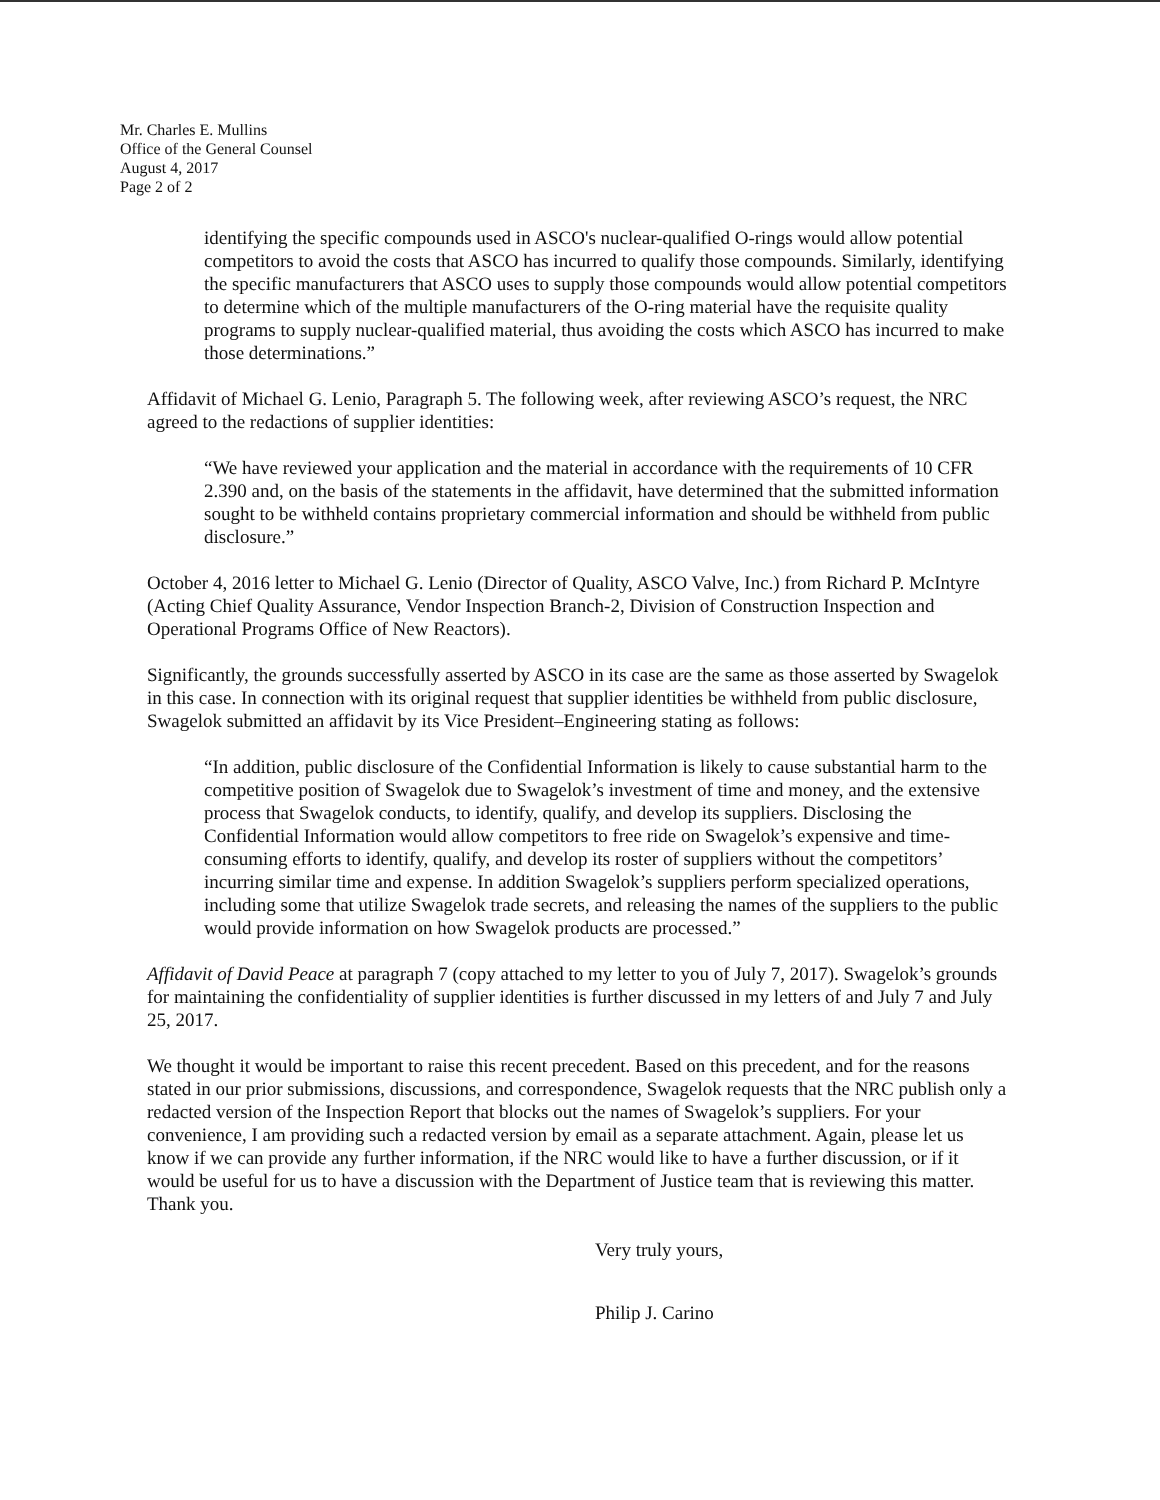Mr. Charles E. Mullins
Office of the General Counsel
August 4, 2017
Page 2 of 2
identifying the specific compounds used in ASCO's nuclear-qualified O-rings would allow potential competitors to avoid the costs that ASCO has incurred to qualify those compounds. Similarly, identifying the specific manufacturers that ASCO uses to supply those compounds would allow potential competitors to determine which of the multiple manufacturers of the O-ring material have the requisite quality programs to supply nuclear-qualified material, thus avoiding the costs which ASCO has incurred to make those determinations.”
Affidavit of Michael G. Lenio, Paragraph 5. The following week, after reviewing ASCO’s request, the NRC agreed to the redactions of supplier identities:
“We have reviewed your application and the material in accordance with the requirements of 10 CFR 2.390 and, on the basis of the statements in the affidavit, have determined that the submitted information sought to be withheld contains proprietary commercial information and should be withheld from public disclosure.”
October 4, 2016 letter to Michael G. Lenio (Director of Quality, ASCO Valve, Inc.) from Richard P. McIntyre (Acting Chief Quality Assurance, Vendor Inspection Branch-2, Division of Construction Inspection and Operational Programs Office of New Reactors).
Significantly, the grounds successfully asserted by ASCO in its case are the same as those asserted by Swagelok in this case. In connection with its original request that supplier identities be withheld from public disclosure, Swagelok submitted an affidavit by its Vice President–Engineering stating as follows:
“In addition, public disclosure of the Confidential Information is likely to cause substantial harm to the competitive position of Swagelok due to Swagelok’s investment of time and money, and the extensive process that Swagelok conducts, to identify, qualify, and develop its suppliers. Disclosing the Confidential Information would allow competitors to free ride on Swagelok’s expensive and time-consuming efforts to identify, qualify, and develop its roster of suppliers without the competitors’ incurring similar time and expense. In addition Swagelok’s suppliers perform specialized operations, including some that utilize Swagelok trade secrets, and releasing the names of the suppliers to the public would provide information on how Swagelok products are processed.”
Affidavit of David Peace at paragraph 7 (copy attached to my letter to you of July 7, 2017). Swagelok’s grounds for maintaining the confidentiality of supplier identities is further discussed in my letters of and July 7 and July 25, 2017.
We thought it would be important to raise this recent precedent. Based on this precedent, and for the reasons stated in our prior submissions, discussions, and correspondence, Swagelok requests that the NRC publish only a redacted version of the Inspection Report that blocks out the names of Swagelok’s suppliers. For your convenience, I am providing such a redacted version by email as a separate attachment. Again, please let us know if we can provide any further information, if the NRC would like to have a further discussion, or if it would be useful for us to have a discussion with the Department of Justice team that is reviewing this matter. Thank you.
Very truly yours,
Philip J. Carino